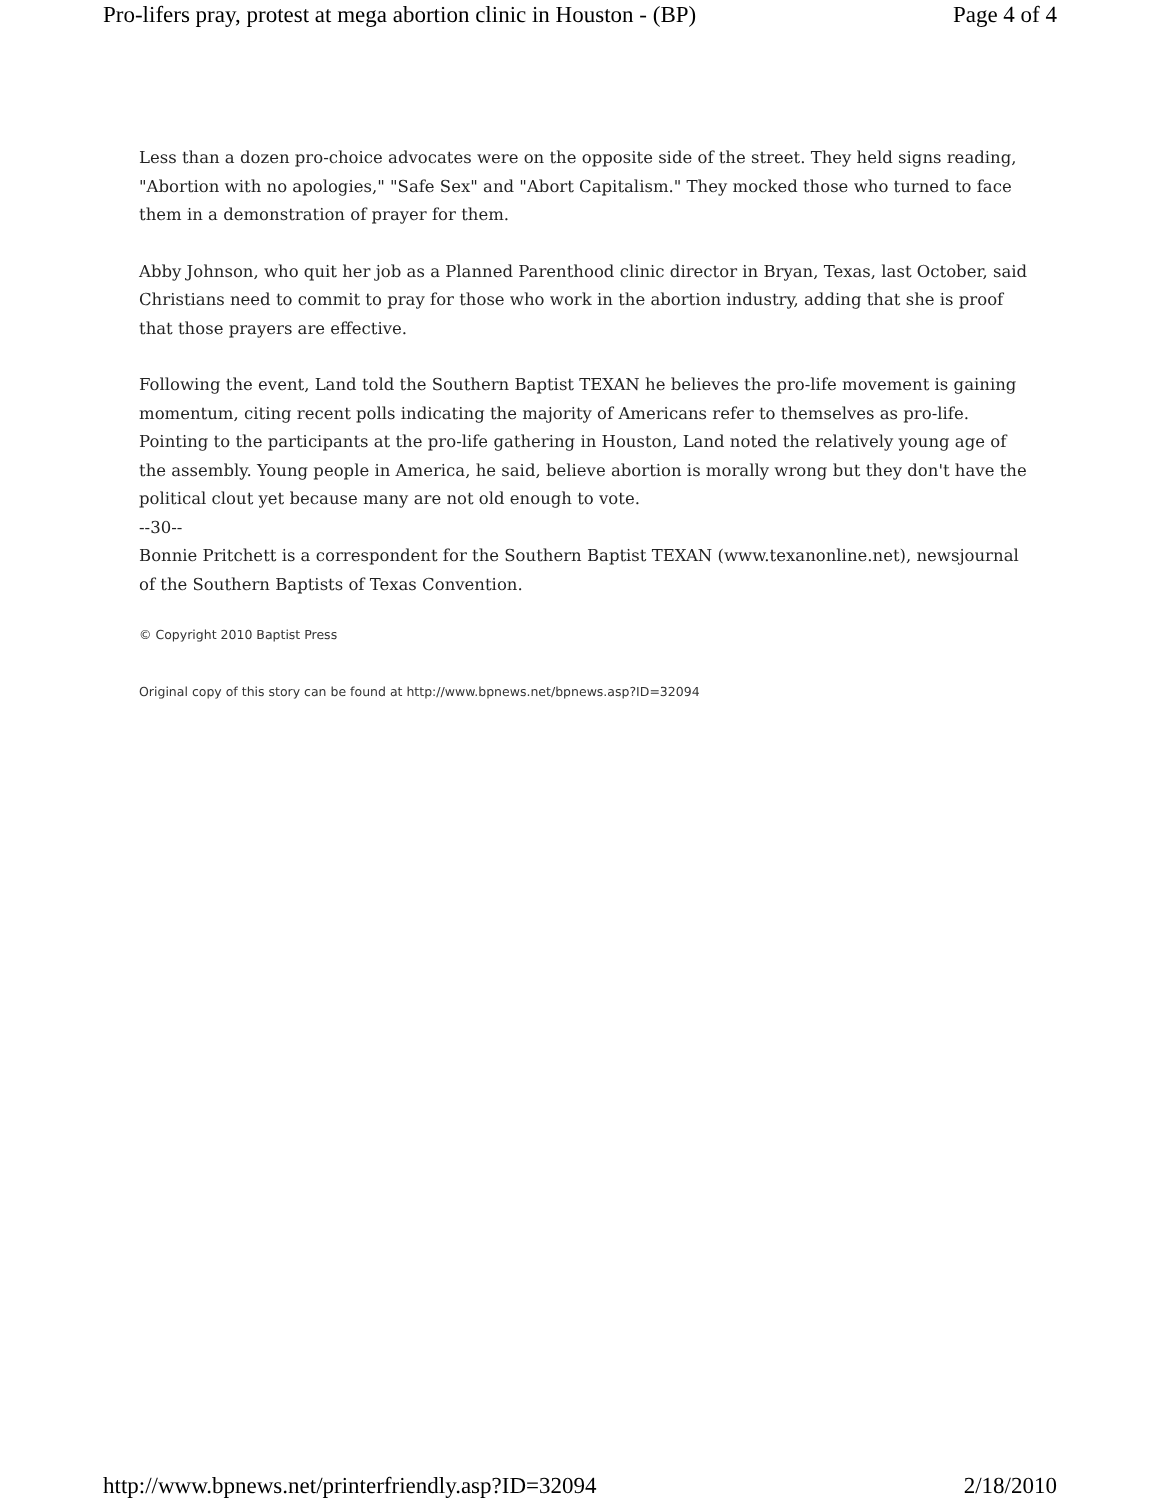Pro-lifers pray, protest at mega abortion clinic in Houston - (BP) Page 4 of 4
Less than a dozen pro-choice advocates were on the opposite side of the street. They held signs reading, "Abortion with no apologies," "Safe Sex" and "Abort Capitalism." They mocked those who turned to face them in a demonstration of prayer for them.
Abby Johnson, who quit her job as a Planned Parenthood clinic director in Bryan, Texas, last October, said Christians need to commit to pray for those who work in the abortion industry, adding that she is proof that those prayers are effective.
Following the event, Land told the Southern Baptist TEXAN he believes the pro-life movement is gaining momentum, citing recent polls indicating the majority of Americans refer to themselves as pro-life. Pointing to the participants at the pro-life gathering in Houston, Land noted the relatively young age of the assembly. Young people in America, he said, believe abortion is morally wrong but they don't have the political clout yet because many are not old enough to vote.
--30--
Bonnie Pritchett is a correspondent for the Southern Baptist TEXAN (www.texanonline.net), newsjournal of the Southern Baptists of Texas Convention.
© Copyright 2010 Baptist Press
Original copy of this story can be found at http://www.bpnews.net/bpnews.asp?ID=32094
http://www.bpnews.net/printerfriendly.asp?ID=32094 2/18/2010